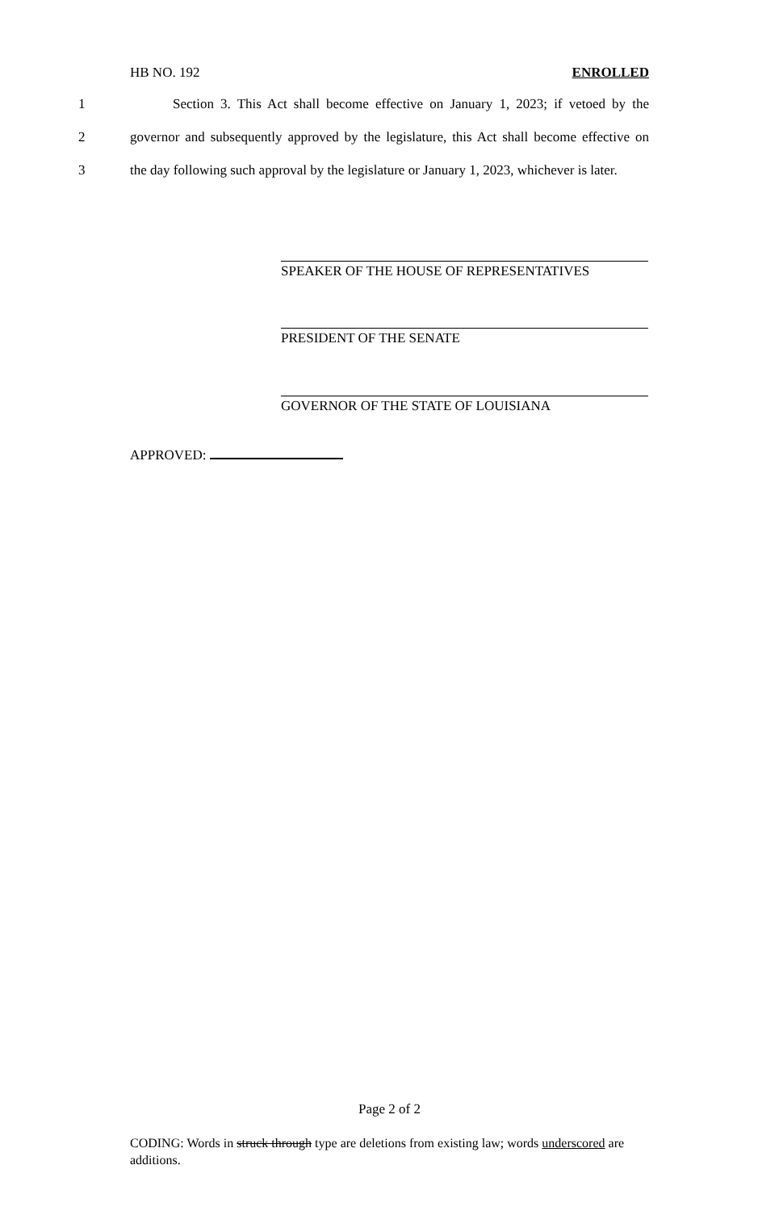HB NO. 192 ENROLLED
1 Section 3. This Act shall become effective on January 1, 2023; if vetoed by the
2 governor and subsequently approved by the legislature, this Act shall become effective on
3 the day following such approval by the legislature or January 1, 2023, whichever is later.
SPEAKER OF THE HOUSE OF REPRESENTATIVES
PRESIDENT OF THE SENATE
GOVERNOR OF THE STATE OF LOUISIANA
APPROVED:
Page 2 of 2
CODING: Words in struck through type are deletions from existing law; words underscored are additions.